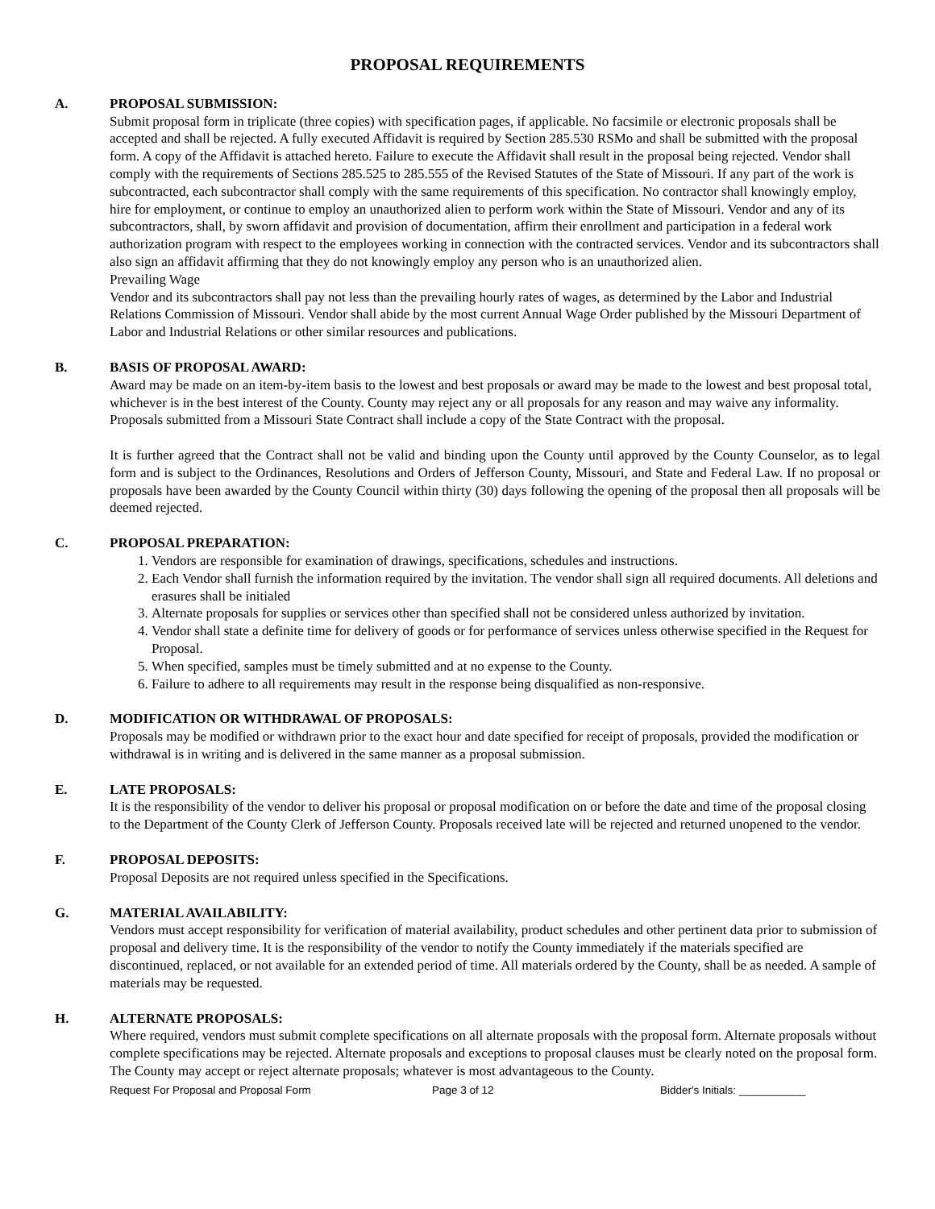PROPOSAL REQUIREMENTS
A. PROPOSAL SUBMISSION:
Submit proposal form in triplicate (three copies) with specification pages, if applicable. No facsimile or electronic proposals shall be accepted and shall be rejected. A fully executed Affidavit is required by Section 285.530 RSMo and shall be submitted with the proposal form. A copy of the Affidavit is attached hereto. Failure to execute the Affidavit shall result in the proposal being rejected. Vendor shall comply with the requirements of Sections 285.525 to 285.555 of the Revised Statutes of the State of Missouri. If any part of the work is subcontracted, each subcontractor shall comply with the same requirements of this specification. No contractor shall knowingly employ, hire for employment, or continue to employ an unauthorized alien to perform work within the State of Missouri. Vendor and any of its subcontractors, shall, by sworn affidavit and provision of documentation, affirm their enrollment and participation in a federal work authorization program with respect to the employees working in connection with the contracted services. Vendor and its subcontractors shall also sign an affidavit affirming that they do not knowingly employ any person who is an unauthorized alien.
Prevailing Wage
Vendor and its subcontractors shall pay not less than the prevailing hourly rates of wages, as determined by the Labor and Industrial Relations Commission of Missouri. Vendor shall abide by the most current Annual Wage Order published by the Missouri Department of Labor and Industrial Relations or other similar resources and publications.
B. BASIS OF PROPOSAL AWARD:
Award may be made on an item-by-item basis to the lowest and best proposals or award may be made to the lowest and best proposal total, whichever is in the best interest of the County. County may reject any or all proposals for any reason and may waive any informality. Proposals submitted from a Missouri State Contract shall include a copy of the State Contract with the proposal.
It is further agreed that the Contract shall not be valid and binding upon the County until approved by the County Counselor, as to legal form and is subject to the Ordinances, Resolutions and Orders of Jefferson County, Missouri, and State and Federal Law. If no proposal or proposals have been awarded by the County Council within thirty (30) days following the opening of the proposal then all proposals will be deemed rejected.
C. PROPOSAL PREPARATION:
1. Vendors are responsible for examination of drawings, specifications, schedules and instructions.
2. Each Vendor shall furnish the information required by the invitation. The vendor shall sign all required documents. All deletions and erasures shall be initialed
3. Alternate proposals for supplies or services other than specified shall not be considered unless authorized by invitation.
4. Vendor shall state a definite time for delivery of goods or for performance of services unless otherwise specified in the Request for Proposal.
5. When specified, samples must be timely submitted and at no expense to the County.
6. Failure to adhere to all requirements may result in the response being disqualified as non-responsive.
D. MODIFICATION OR WITHDRAWAL OF PROPOSALS:
Proposals may be modified or withdrawn prior to the exact hour and date specified for receipt of proposals, provided the modification or withdrawal is in writing and is delivered in the same manner as a proposal submission.
E. LATE PROPOSALS:
It is the responsibility of the vendor to deliver his proposal or proposal modification on or before the date and time of the proposal closing to the Department of the County Clerk of Jefferson County. Proposals received late will be rejected and returned unopened to the vendor.
F. PROPOSAL DEPOSITS:
Proposal Deposits are not required unless specified in the Specifications.
G. MATERIAL AVAILABILITY:
Vendors must accept responsibility for verification of material availability, product schedules and other pertinent data prior to submission of proposal and delivery time. It is the responsibility of the vendor to notify the County immediately if the materials specified are discontinued, replaced, or not available for an extended period of time. All materials ordered by the County, shall be as needed. A sample of materials may be requested.
H. ALTERNATE PROPOSALS:
Where required, vendors must submit complete specifications on all alternate proposals with the proposal form. Alternate proposals without complete specifications may be rejected. Alternate proposals and exceptions to proposal clauses must be clearly noted on the proposal form. The County may accept or reject alternate proposals; whatever is most advantageous to the County.
Request For Proposal and Proposal Form Page 3 of 12 Bidder's Initials: ___________